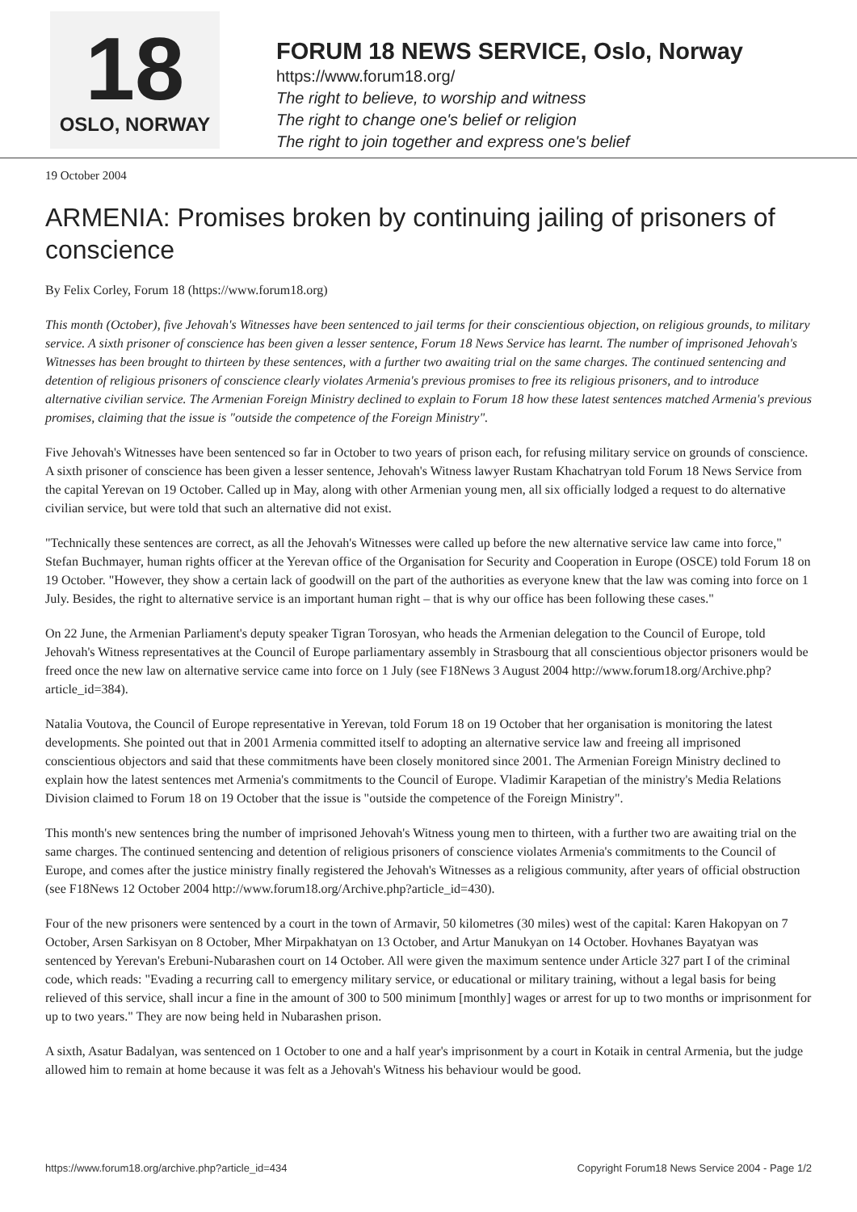18
OSLO, NORWAY
FORUM 18 NEWS SERVICE, Oslo, Norway
https://www.forum18.org/
The right to believe, to worship and witness
The right to change one's belief or religion
The right to join together and express one's belief
19 October 2004
ARMENIA: Promises broken by continuing jailing of prisoners of conscience
By Felix Corley, Forum 18 (https://www.forum18.org)
This month (October), five Jehovah's Witnesses have been sentenced to jail terms for their conscientious objection, on religious grounds, to military service. A sixth prisoner of conscience has been given a lesser sentence, Forum 18 News Service has learnt. The number of imprisoned Jehovah's Witnesses has been brought to thirteen by these sentences, with a further two awaiting trial on the same charges. The continued sentencing and detention of religious prisoners of conscience clearly violates Armenia's previous promises to free its religious prisoners, and to introduce alternative civilian service. The Armenian Foreign Ministry declined to explain to Forum 18 how these latest sentences matched Armenia's previous promises, claiming that the issue is "outside the competence of the Foreign Ministry".
Five Jehovah's Witnesses have been sentenced so far in October to two years of prison each, for refusing military service on grounds of conscience. A sixth prisoner of conscience has been given a lesser sentence, Jehovah's Witness lawyer Rustam Khachatryan told Forum 18 News Service from the capital Yerevan on 19 October. Called up in May, along with other Armenian young men, all six officially lodged a request to do alternative civilian service, but were told that such an alternative did not exist.
"Technically these sentences are correct, as all the Jehovah's Witnesses were called up before the new alternative service law came into force," Stefan Buchmayer, human rights officer at the Yerevan office of the Organisation for Security and Cooperation in Europe (OSCE) told Forum 18 on 19 October. "However, they show a certain lack of goodwill on the part of the authorities as everyone knew that the law was coming into force on 1 July. Besides, the right to alternative service is an important human right – that is why our office has been following these cases."
On 22 June, the Armenian Parliament's deputy speaker Tigran Torosyan, who heads the Armenian delegation to the Council of Europe, told Jehovah's Witness representatives at the Council of Europe parliamentary assembly in Strasbourg that all conscientious objector prisoners would be freed once the new law on alternative service came into force on 1 July (see F18News 3 August 2004 http://www.forum18.org/Archive.php?article_id=384).
Natalia Voutova, the Council of Europe representative in Yerevan, told Forum 18 on 19 October that her organisation is monitoring the latest developments. She pointed out that in 2001 Armenia committed itself to adopting an alternative service law and freeing all imprisoned conscientious objectors and said that these commitments have been closely monitored since 2001. The Armenian Foreign Ministry declined to explain how the latest sentences met Armenia's commitments to the Council of Europe. Vladimir Karapetian of the ministry's Media Relations Division claimed to Forum 18 on 19 October that the issue is "outside the competence of the Foreign Ministry".
This month's new sentences bring the number of imprisoned Jehovah's Witness young men to thirteen, with a further two are awaiting trial on the same charges. The continued sentencing and detention of religious prisoners of conscience violates Armenia's commitments to the Council of Europe, and comes after the justice ministry finally registered the Jehovah's Witnesses as a religious community, after years of official obstruction (see F18News 12 October 2004 http://www.forum18.org/Archive.php?article_id=430).
Four of the new prisoners were sentenced by a court in the town of Armavir, 50 kilometres (30 miles) west of the capital: Karen Hakopyan on 7 October, Arsen Sarkisyan on 8 October, Mher Mirpakhatyan on 13 October, and Artur Manukyan on 14 October. Hovhanes Bayatyan was sentenced by Yerevan's Erebuni-Nubarashen court on 14 October. All were given the maximum sentence under Article 327 part I of the criminal code, which reads: "Evading a recurring call to emergency military service, or educational or military training, without a legal basis for being relieved of this service, shall incur a fine in the amount of 300 to 500 minimum [monthly] wages or arrest for up to two months or imprisonment for up to two years." They are now being held in Nubarashen prison.
A sixth, Asatur Badalyan, was sentenced on 1 October to one and a half year's imprisonment by a court in Kotaik in central Armenia, but the judge allowed him to remain at home because it was felt as a Jehovah's Witness his behaviour would be good.
https://www.forum18.org/archive.php?article_id=434 Copyright Forum18 News Service 2004 - Page 1/2